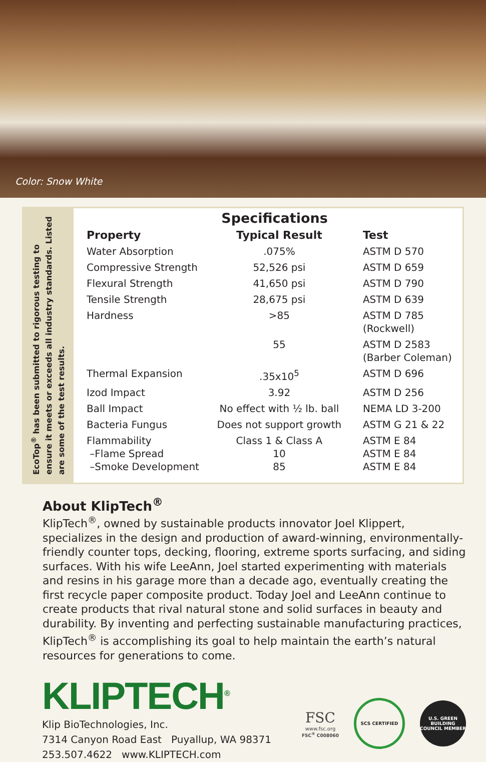Color: Snow White
EcoTop<sup>®</sup> has been submitted to rigorous testing to
ensure it meets or exceeds all industry standards. Listed
are some of the test results.
Specifications
| Property | Typical Result | Test |
| --- | --- | --- |
| Water Absorption | .075% | ASTM D 570 |
| Compressive Strength | 52,526 psi | ASTM D 659 |
| Flexural Strength | 41,650 psi | ASTM D 790 |
| Tensile Strength | 28,675 psi | ASTM D 639 |
| Hardness | >85 | ASTM D 785 (Rockwell) |
| | 55 | ASTM D 2583 (Barber Coleman) |
| Thermal Expansion | .35x10<sup>5</sup> | ASTM D 696 |
| Izod Impact | 3.92 | ASTM D 256 |
| Ball Impact | No effect with ½ lb. ball | NEMA LD 3-200 |
| Bacteria Fungus | Does not support growth | ASTM G 21 & 22 |
| Flammability –Flame Spread –Smoke Development | Class 1 & Class A 10 85 | ASTM E 84 ASTM E 84 ASTM E 84 |
About KlipTech<sup>®</sup>
KlipTech<sup>®</sup>, owned by sustainable products innovator Joel Klippert, specializes in the design and production of award-winning, environmentally-friendly counter tops, decking, flooring, extreme sports surfacing, and siding surfaces. With his wife LeeAnn, Joel started experimenting with materials and resins in his garage more than a decade ago, eventually creating the first recycle paper composite product. Today Joel and LeeAnn continue to create products that rival natural stone and solid surfaces in beauty and durability. By inventing and perfecting sustainable manufacturing practices, KlipTech<sup>®</sup> is accomplishing its goal to help maintain the earth’s natural resources for generations to come.
KLIPTECH<sup>®</sup>
Klip BioTechnologies, Inc.
7314 Canyon Road East Puyallup, WA 98371
253.507.4622 www.KLIPTECH.com
FSC
www.fsc.org
FSC<sup>®</sup> C008060
SCS CERTIFIED
U.S. GREEN BUILDING COUNCIL MEMBER